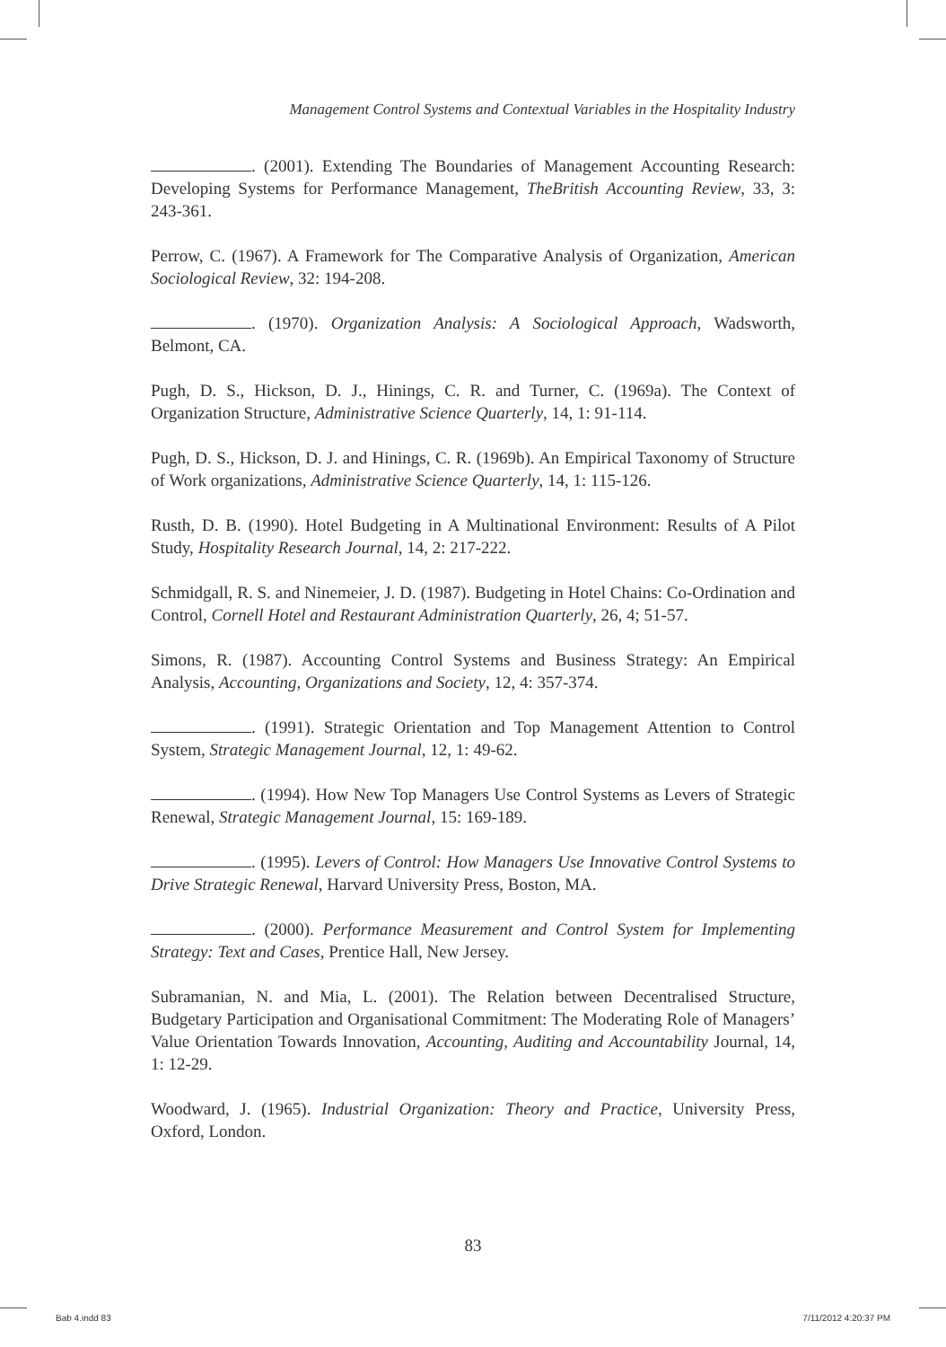Management Control Systems and Contextual Variables in the Hospitality Industry
. (2001). Extending The Boundaries of Management Accounting Research: Developing Systems for Performance Management, TheBritish Accounting Review, 33, 3: 243-361.
Perrow, C. (1967). A Framework for The Comparative Analysis of Organization, American Sociological Review, 32: 194-208.
. (1970). Organization Analysis: A Sociological Approach, Wadsworth, Belmont, CA.
Pugh, D. S., Hickson, D. J., Hinings, C. R. and Turner, C. (1969a). The Context of Organization Structure, Administrative Science Quarterly, 14, 1: 91-114.
Pugh, D. S., Hickson, D. J. and Hinings, C. R. (1969b). An Empirical Taxonomy of Structure of Work organizations, Administrative Science Quarterly, 14, 1: 115-126.
Rusth, D. B. (1990). Hotel Budgeting in A Multinational Environment: Results of A Pilot Study, Hospitality Research Journal, 14, 2: 217-222.
Schmidgall, R. S. and Ninemeier, J. D. (1987). Budgeting in Hotel Chains: Co-Ordination and Control, Cornell Hotel and Restaurant Administration Quarterly, 26, 4; 51-57.
Simons, R. (1987). Accounting Control Systems and Business Strategy: An Empirical Analysis, Accounting, Organizations and Society, 12, 4: 357-374.
. (1991). Strategic Orientation and Top Management Attention to Control System, Strategic Management Journal, 12, 1: 49-62.
. (1994). How New Top Managers Use Control Systems as Levers of Strategic Renewal, Strategic Management Journal, 15: 169-189.
. (1995). Levers of Control: How Managers Use Innovative Control Systems to Drive Strategic Renewal, Harvard University Press, Boston, MA.
. (2000). Performance Measurement and Control System for Implementing Strategy: Text and Cases, Prentice Hall, New Jersey.
Subramanian, N. and Mia, L. (2001). The Relation between Decentralised Structure, Budgetary Participation and Organisational Commitment: The Moderating Role of Managers’ Value Orientation Towards Innovation, Accounting, Auditing and Accountability Journal, 14, 1: 12-29.
Woodward, J. (1965). Industrial Organization: Theory and Practice, University Press, Oxford, London.
83
Bab 4.indd 83 7/11/2012 4:20:37 PM